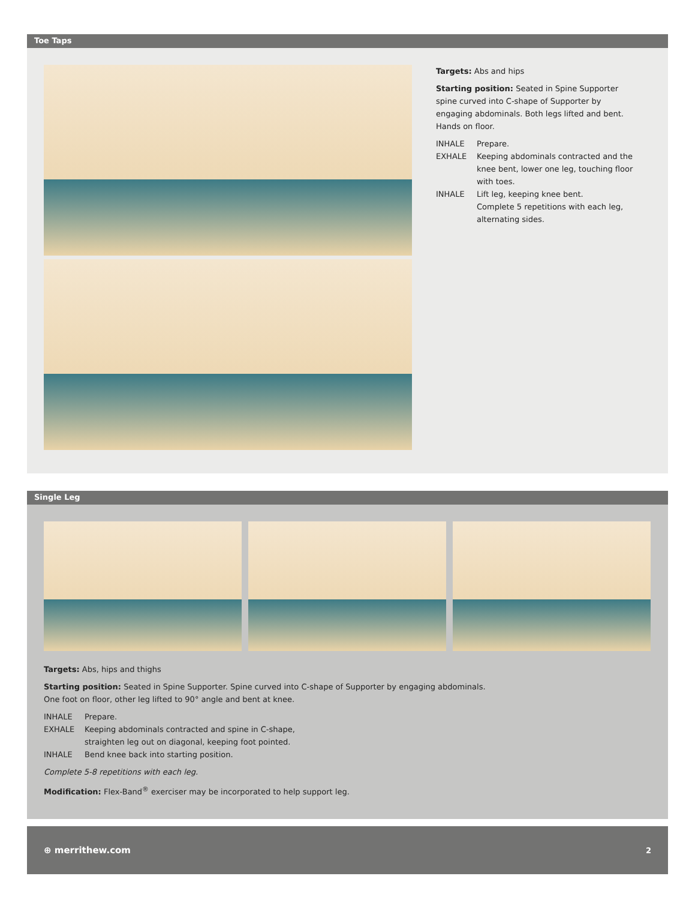Toe Taps
Targets: Abs and hips
Starting position: Seated in Spine Supporter spine curved into C-shape of Supporter by engaging abdominals. Both legs lifted and bent. Hands on floor.
INHALE Prepare.
EXHALE Keeping abdominals contracted and the knee bent, lower one leg, touching floor with toes.
INHALE Lift leg, keeping knee bent.
Complete 5 repetitions with each leg, alternating sides.
Single Leg
Targets: Abs, hips and thighs
Starting position: Seated in Spine Supporter. Spine curved into C-shape of Supporter by engaging abdominals.
One foot on floor, other leg lifted to 90° angle and bent at knee.
INHALE Prepare.
EXHALE Keeping abdominals contracted and spine in C-shape,
straighten leg out on diagonal, keeping foot pointed.
INHALE Bend knee back into starting position.
Complete 5-8 repetitions with each leg.
Modification: Flex-Band<sup>®</sup> exerciser may be incorporated to help support leg.
⊕ merrithew.com 2